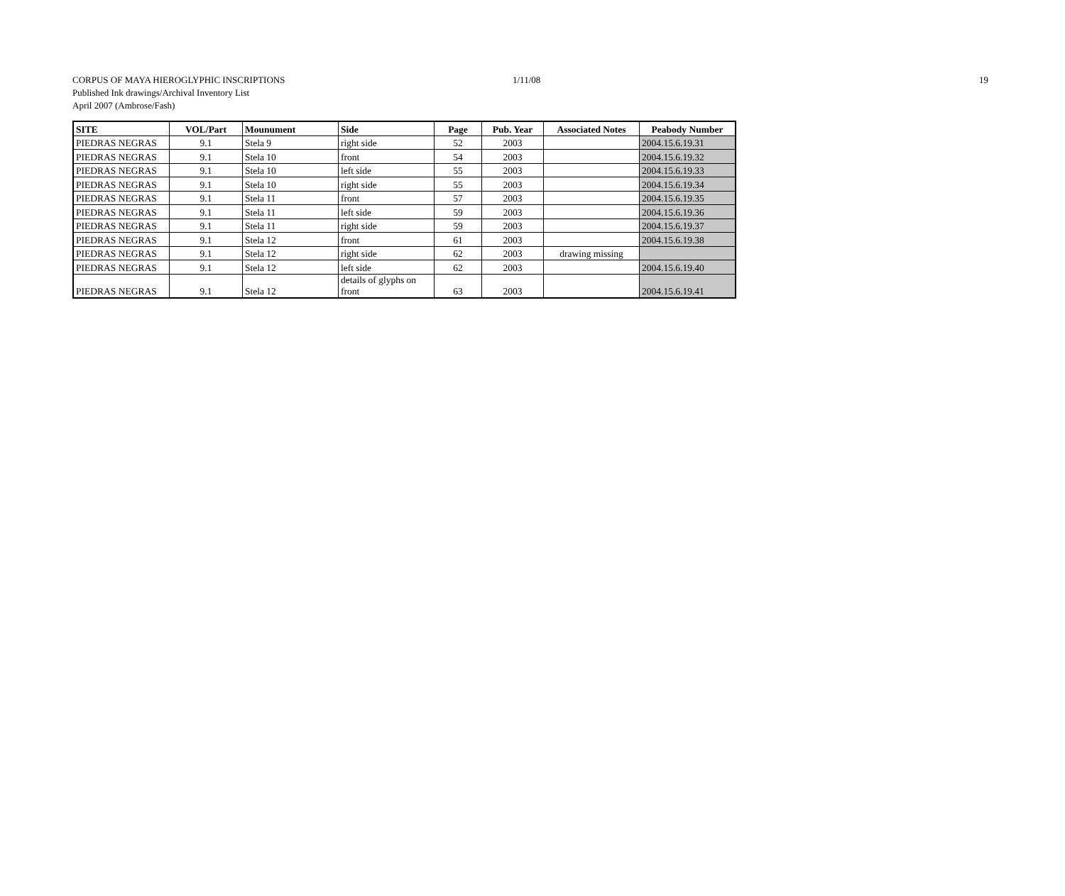CORPUS OF MAYA HIEROGLYPHIC INSCRIPTIONS
Published Ink drawings/Archival Inventory List
April 2007 (Ambrose/Fash)
1/11/08 19
| SITE | VOL/Part | Mounument | Side | Page | Pub. Year | Associated Notes | Peabody Number |
| --- | --- | --- | --- | --- | --- | --- | --- |
| PIEDRAS NEGRAS | 9.1 | Stela 9 | right side | 52 | 2003 | | 2004.15.6.19.31 |
| PIEDRAS NEGRAS | 9.1 | Stela 10 | front | 54 | 2003 | | 2004.15.6.19.32 |
| PIEDRAS NEGRAS | 9.1 | Stela 10 | left side | 55 | 2003 | | 2004.15.6.19.33 |
| PIEDRAS NEGRAS | 9.1 | Stela 10 | right side | 55 | 2003 | | 2004.15.6.19.34 |
| PIEDRAS NEGRAS | 9.1 | Stela 11 | front | 57 | 2003 | | 2004.15.6.19.35 |
| PIEDRAS NEGRAS | 9.1 | Stela 11 | left side | 59 | 2003 | | 2004.15.6.19.36 |
| PIEDRAS NEGRAS | 9.1 | Stela 11 | right side | 59 | 2003 | | 2004.15.6.19.37 |
| PIEDRAS NEGRAS | 9.1 | Stela 12 | front | 61 | 2003 | | 2004.15.6.19.38 |
| PIEDRAS NEGRAS | 9.1 | Stela 12 | right side | 62 | 2003 | drawing missing | |
| PIEDRAS NEGRAS | 9.1 | Stela 12 | left side | 62 | 2003 | | 2004.15.6.19.40 |
| PIEDRAS NEGRAS | 9.1 | Stela 12 | details of glyphs on front | 63 | 2003 | | 2004.15.6.19.41 |